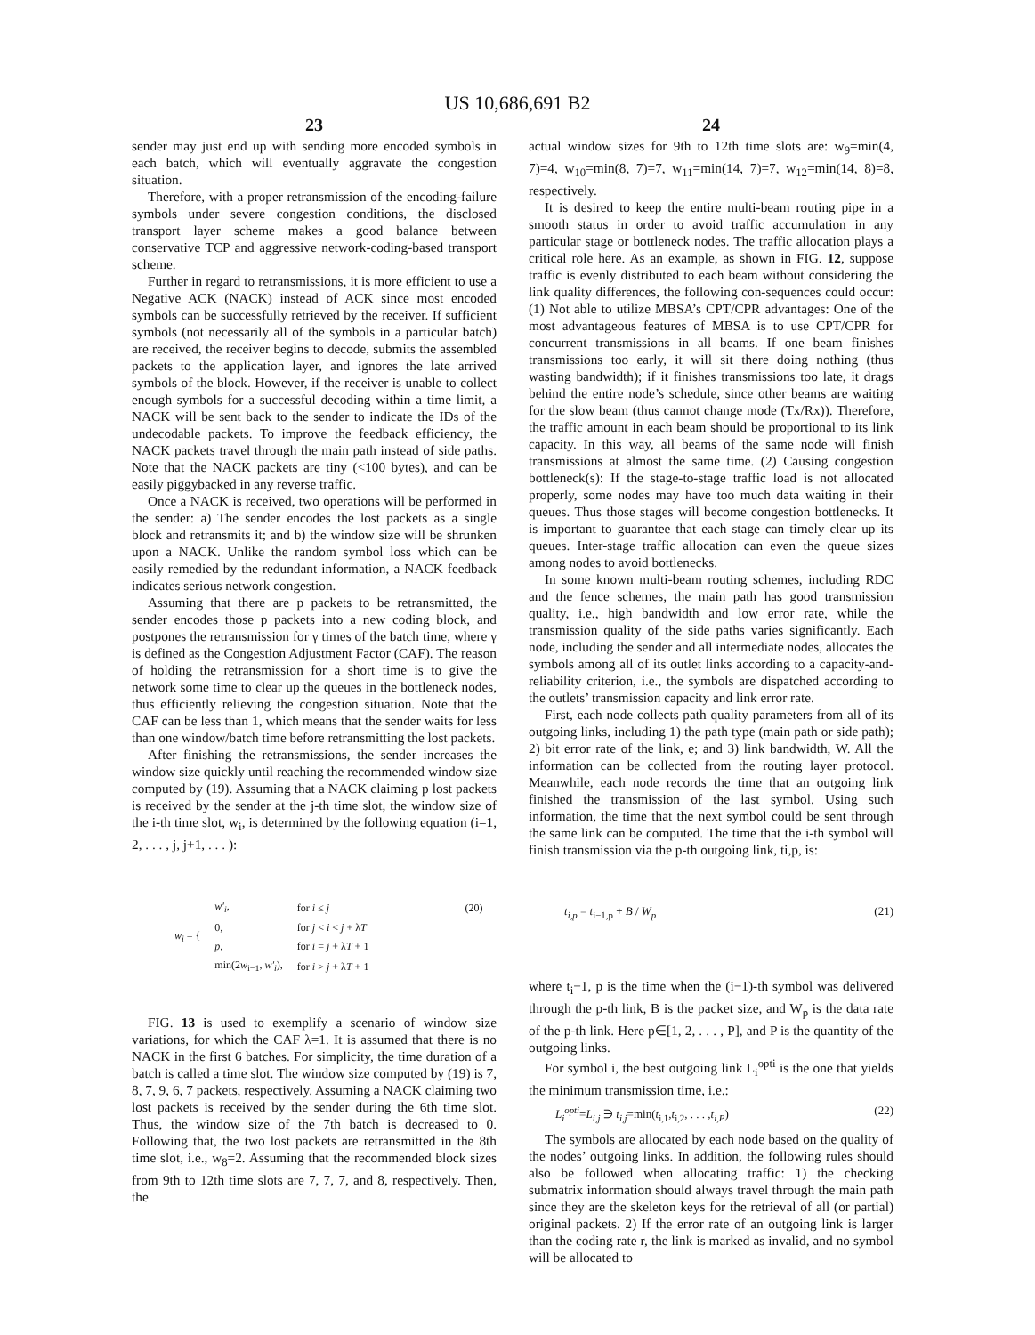US 10,686,691 B2
23
sender may just end up with sending more encoded symbols in each batch, which will eventually aggravate the congestion situation.
Therefore, with a proper retransmission of the encoding-failure symbols under severe congestion conditions, the disclosed transport layer scheme makes a good balance between conservative TCP and aggressive network-coding-based transport scheme.
Further in regard to retransmissions, it is more efficient to use a Negative ACK (NACK) instead of ACK since most encoded symbols can be successfully retrieved by the receiver. If sufficient symbols (not necessarily all of the symbols in a particular batch) are received, the receiver begins to decode, submits the assembled packets to the application layer, and ignores the late arrived symbols of the block. However, if the receiver is unable to collect enough symbols for a successful decoding within a time limit, a NACK will be sent back to the sender to indicate the IDs of the undecodable packets. To improve the feedback efficiency, the NACK packets travel through the main path instead of side paths. Note that the NACK packets are tiny (<100 bytes), and can be easily piggybacked in any reverse traffic.
Once a NACK is received, two operations will be performed in the sender: a) The sender encodes the lost packets as a single block and retransmits it; and b) the window size will be shrunken upon a NACK. Unlike the random symbol loss which can be easily remedied by the redundant information, a NACK feedback indicates serious network congestion.
Assuming that there are p packets to be retransmitted, the sender encodes those p packets into a new coding block, and postpones the retransmission for γ times of the batch time, where γ is defined as the Congestion Adjustment Factor (CAF). The reason of holding the retransmission for a short time is to give the network some time to clear up the queues in the bottleneck nodes, thus efficiently relieving the congestion situation. Note that the CAF can be less than 1, which means that the sender waits for less than one window/batch time before retransmitting the lost packets.
After finishing the retransmissions, the sender increases the window size quickly until reaching the recommended window size computed by (19). Assuming that a NACK claiming p lost packets is received by the sender at the j-th time slot, the window size of the i-th time slot, w<sub>i</sub>, is determined by the following equation (i=1, 2, . . . , j, j+1, . . . ):
| w<sub>i</sub> = { | w′<sub>i</sub> , | for i ≤ j | (20) |
| | 0, | for j < i < j + λ T | |
| | p , | for i = j + λ T + 1 | |
| | min(2 w<sub>i−1</sub>, w′<sub>i</sub> ), | for i > j + λ T + 1 | |
FIG. 13 is used to exemplify a scenario of window size variations, for which the CAF λ=1. It is assumed that there is no NACK in the first 6 batches. For simplicity, the time duration of a batch is called a time slot. The window size computed by (19) is 7, 8, 7, 9, 6, 7 packets, respectively. Assuming a NACK claiming two lost packets is received by the sender during the 6th time slot. Thus, the window size of the 7th batch is decreased to 0. Following that, the two lost packets are retransmitted in the 8th time slot, i.e., w<sub>8</sub>=2. Assuming that the recommended block sizes from 9th to 12th time slots are 7, 7, 7, and 8, respectively. Then, the
24
actual window sizes for 9th to 12th time slots are: w<sub>9</sub>=min(4, 7)=4, w<sub>10</sub>=min(8, 7)=7, w<sub>11</sub>=min(14, 7)=7, w<sub>12</sub>=min(14, 8)=8, respectively.
It is desired to keep the entire multi-beam routing pipe in a smooth status in order to avoid traffic accumulation in any particular stage or bottleneck nodes. The traffic allocation plays a critical role here. As an example, as shown in FIG. 12, suppose traffic is evenly distributed to each beam without considering the link quality differences, the following con-sequences could occur: (1) Not able to utilize MBSA’s CPT/CPR advantages: One of the most advantageous features of MBSA is to use CPT/CPR for concurrent transmissions in all beams. If one beam finishes transmissions too early, it will sit there doing nothing (thus wasting bandwidth); if it finishes transmissions too late, it drags behind the entire node’s schedule, since other beams are waiting for the slow beam (thus cannot change mode (Tx/Rx)). Therefore, the traffic amount in each beam should be proportional to its link capacity. In this way, all beams of the same node will finish transmissions at almost the same time. (2) Causing congestion bottleneck(s): If the stage-to-stage traffic load is not allocated properly, some nodes may have too much data waiting in their queues. Thus those stages will become congestion bottlenecks. It is important to guarantee that each stage can timely clear up its queues. Inter-stage traffic allocation can even the queue sizes among nodes to avoid bottlenecks.
In some known multi-beam routing schemes, including RDC and the fence schemes, the main path has good transmission quality, i.e., high bandwidth and low error rate, while the transmission quality of the side paths varies significantly. Each node, including the sender and all intermediate nodes, allocates the symbols among all of its outlet links according to a capacity-and-reliability criterion, i.e., the symbols are dispatched according to the outlets’ transmission capacity and link error rate.
First, each node collects path quality parameters from all of its outgoing links, including 1) the path type (main path or side path); 2) bit error rate of the link, e; and 3) link bandwidth, W. All the information can be collected from the routing layer protocol. Meanwhile, each node records the time that an outgoing link finished the transmission of the last symbol. Using such information, the time that the next symbol could be sent through the same link can be computed. The time that the i-th symbol will finish transmission via the p-th outgoing link, ti,p, is:
t<sub>i,p</sub> = t<sub>i−1,p</sub> + B / W<sub>p</sub> (21)
where t<sub>i</sub>−1, p is the time when the (i−1)-th symbol was delivered through the p-th link, B is the packet size, and W<sub>p</sub> is the data rate of the p-th link. Here p∈[1, 2, . . . , P], and P is the quantity of the outgoing links.
For symbol i, the best outgoing link L<sub>i</sub><sup>opti</sup> is the one that yields the minimum transmission time, i.e.:
L<sub>i</sub><sup>opti</sup>=L<sub>i,j</sub> ∋ t<sub>i,j</sub>=min(t<sub>i,1</sub>,t<sub>i,2</sub>, . . . ,t<sub>i,P</sub>) (22)
The symbols are allocated by each node based on the quality of the nodes’ outgoing links. In addition, the following rules should also be followed when allocating traffic: 1) the checking submatrix information should always travel through the main path since they are the skeleton keys for the retrieval of all (or partial) original packets. 2) If the error rate of an outgoing link is larger than the coding rate r, the link is marked as invalid, and no symbol will be allocated to